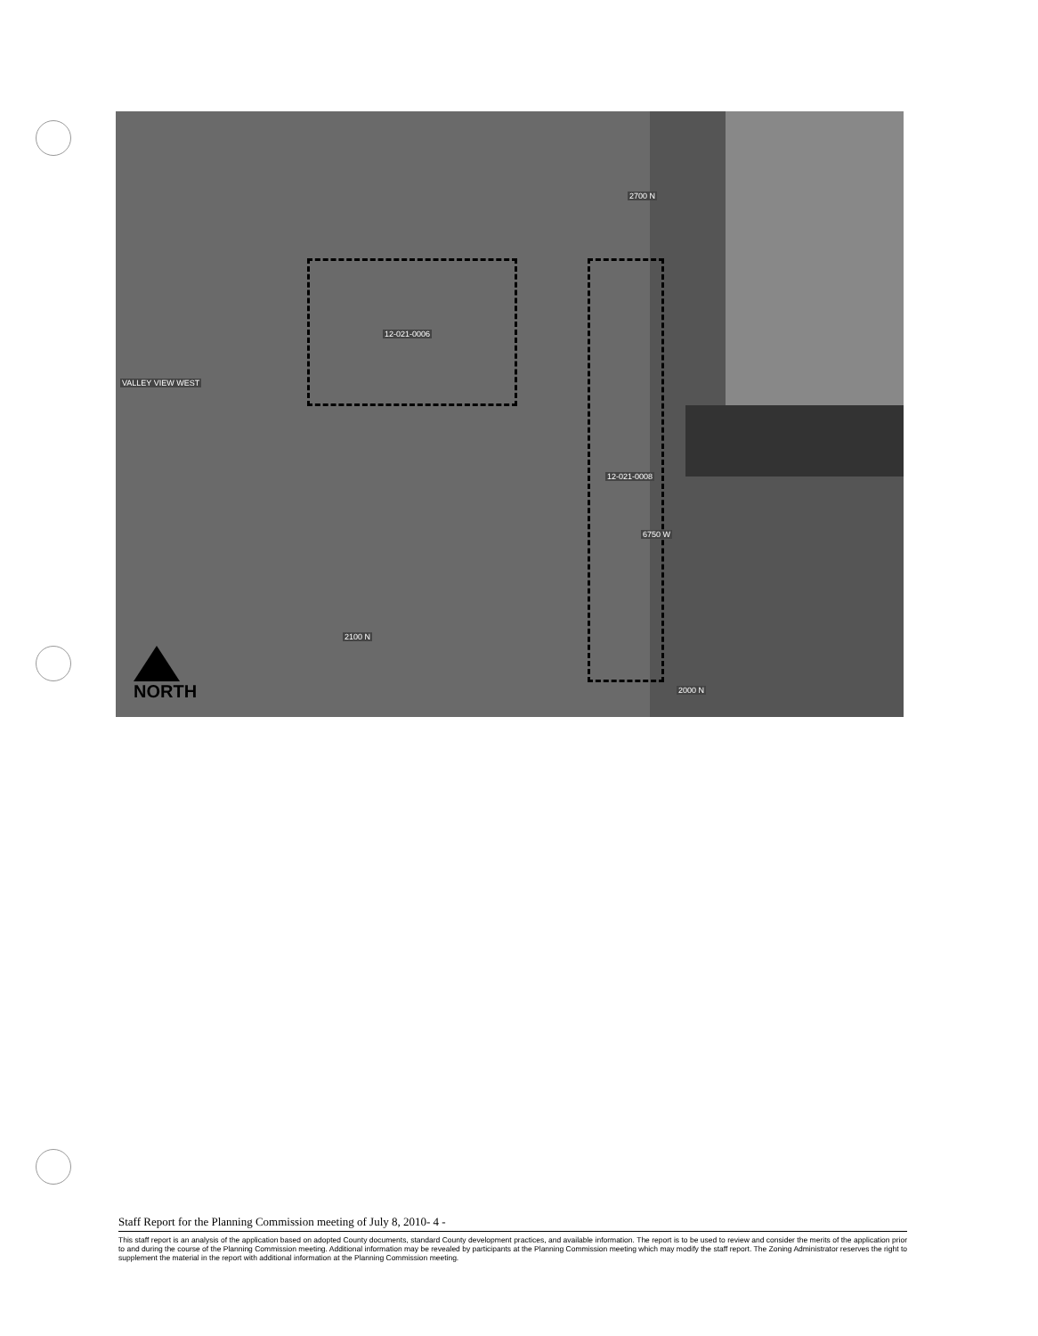12-021-0006
12-021-0008
2700 N
2100 N
2000 N
6750 W
VALLEY VIEW WEST
NORTH
Staff Report for the Planning Commission meeting of July 8, 2010- 4 -
This staff report is an analysis of the application based on adopted County documents, standard County development practices, and available information. The report is to be used to review and consider the merits of the application prior to and during the course of the Planning Commission meeting. Additional information may be revealed by participants at the Planning Commission meeting which may modify the staff report. The Zoning Administrator reserves the right to supplement the material in the report with additional information at the Planning Commission meeting.